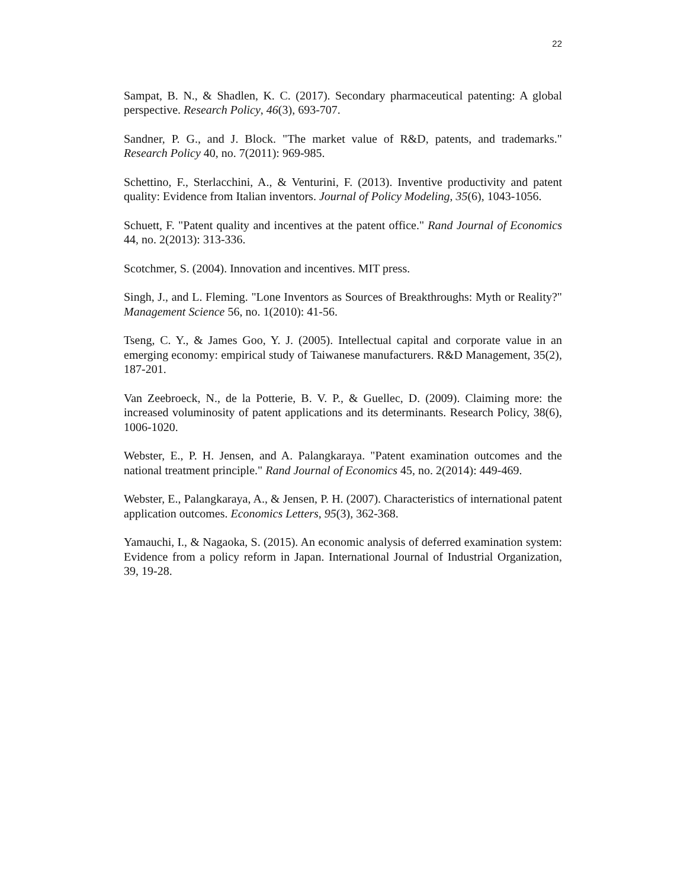22
Sampat, B. N., & Shadlen, K. C. (2017). Secondary pharmaceutical patenting: A global perspective. Research Policy, 46(3), 693-707.
Sandner, P. G., and J. Block. "The market value of R&D, patents, and trademarks." Research Policy 40, no. 7(2011): 969-985.
Schettino, F., Sterlacchini, A., & Venturini, F. (2013). Inventive productivity and patent quality: Evidence from Italian inventors. Journal of Policy Modeling, 35(6), 1043-1056.
Schuett, F. "Patent quality and incentives at the patent office." Rand Journal of Economics 44, no. 2(2013): 313-336.
Scotchmer, S. (2004). Innovation and incentives. MIT press.
Singh, J., and L. Fleming. "Lone Inventors as Sources of Breakthroughs: Myth or Reality?" Management Science 56, no. 1(2010): 41-56.
Tseng, C. Y., & James Goo, Y. J. (2005). Intellectual capital and corporate value in an emerging economy: empirical study of Taiwanese manufacturers. R&D Management, 35(2), 187-201.
Van Zeebroeck, N., de la Potterie, B. V. P., & Guellec, D. (2009). Claiming more: the increased voluminosity of patent applications and its determinants. Research Policy, 38(6), 1006-1020.
Webster, E., P. H. Jensen, and A. Palangkaraya. "Patent examination outcomes and the national treatment principle." Rand Journal of Economics 45, no. 2(2014): 449-469.
Webster, E., Palangkaraya, A., & Jensen, P. H. (2007). Characteristics of international patent application outcomes. Economics Letters, 95(3), 362-368.
Yamauchi, I., & Nagaoka, S. (2015). An economic analysis of deferred examination system: Evidence from a policy reform in Japan. International Journal of Industrial Organization, 39, 19-28.